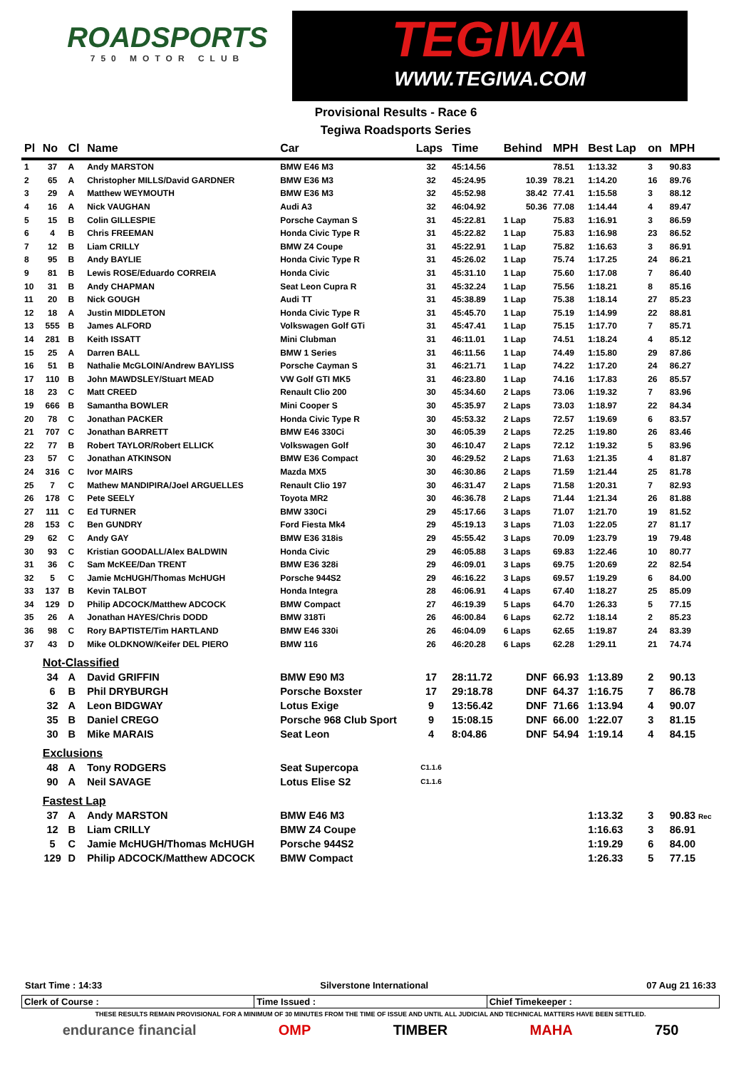ROADSPORTS
750 MOTOR CLUB
TEGIWA
WWW.TEGIWA.COM
Provisional Results - Race 6
Tegiwa Roadsports Series
| Pl | No | Cl | Name | Car | Laps | Time | Behind | MPH | Best Lap | on | MPH |
| --- | --- | --- | --- | --- | --- | --- | --- | --- | --- | --- | --- |
| 1 | 37 | A | Andy MARSTON | BMW E46 M3 | 32 | 45:14.56 | | 78.51 | 1:13.32 | 3 | 90.83 |
| 2 | 65 | A | Christopher MILLS/David GARDNER | BMW E36 M3 | 32 | 45:24.95 | 10.39 | 78.21 | 1:14.20 | 16 | 89.76 |
| 3 | 29 | A | Matthew WEYMOUTH | BMW E36 M3 | 32 | 45:52.98 | 38.42 | 77.41 | 1:15.58 | 3 | 88.12 |
| 4 | 16 | A | Nick VAUGHAN | Audi A3 | 32 | 46:04.92 | 50.36 | 77.08 | 1:14.44 | 4 | 89.47 |
| 5 | 15 | B | Colin GILLESPIE | Porsche Cayman S | 31 | 45:22.81 | 1 Lap | 75.83 | 1:16.91 | 3 | 86.59 |
| 6 | 4 | B | Chris FREEMAN | Honda Civic Type R | 31 | 45:22.82 | 1 Lap | 75.83 | 1:16.98 | 23 | 86.52 |
| 7 | 12 | B | Liam CRILLY | BMW Z4 Coupe | 31 | 45:22.91 | 1 Lap | 75.82 | 1:16.63 | 3 | 86.91 |
| 8 | 95 | B | Andy BAYLIE | Honda Civic Type R | 31 | 45:26.02 | 1 Lap | 75.74 | 1:17.25 | 24 | 86.21 |
| 9 | 81 | B | Lewis ROSE/Eduardo CORREIA | Honda Civic | 31 | 45:31.10 | 1 Lap | 75.60 | 1:17.08 | 7 | 86.40 |
| 10 | 31 | B | Andy CHAPMAN | Seat Leon Cupra R | 31 | 45:32.24 | 1 Lap | 75.56 | 1:18.21 | 8 | 85.16 |
| 11 | 20 | B | Nick GOUGH | Audi TT | 31 | 45:38.89 | 1 Lap | 75.38 | 1:18.14 | 27 | 85.23 |
| 12 | 18 | A | Justin MIDDLETON | Honda Civic Type R | 31 | 45:45.70 | 1 Lap | 75.19 | 1:14.99 | 22 | 88.81 |
| 13 | 555 | B | James ALFORD | Volkswagen Golf GTi | 31 | 45:47.41 | 1 Lap | 75.15 | 1:17.70 | 7 | 85.71 |
| 14 | 281 | B | Keith ISSATT | Mini Clubman | 31 | 46:11.01 | 1 Lap | 74.51 | 1:18.24 | 4 | 85.12 |
| 15 | 25 | A | Darren BALL | BMW 1 Series | 31 | 46:11.56 | 1 Lap | 74.49 | 1:15.80 | 29 | 87.86 |
| 16 | 51 | B | Nathalie McGLOIN/Andrew BAYLISS | Porsche Cayman S | 31 | 46:21.71 | 1 Lap | 74.22 | 1:17.20 | 24 | 86.27 |
| 17 | 110 | B | John MAWDSLEY/Stuart MEAD | VW Golf GTI MK5 | 31 | 46:23.80 | 1 Lap | 74.16 | 1:17.83 | 26 | 85.57 |
| 18 | 23 | C | Matt CREED | Renault Clio 200 | 30 | 45:34.60 | 2 Laps | 73.06 | 1:19.32 | 7 | 83.96 |
| 19 | 666 | B | Samantha BOWLER | Mini Cooper S | 30 | 45:35.97 | 2 Laps | 73.03 | 1:18.97 | 22 | 84.34 |
| 20 | 78 | C | Jonathan PACKER | Honda Civic Type R | 30 | 45:53.32 | 2 Laps | 72.57 | 1:19.69 | 6 | 83.57 |
| 21 | 707 | C | Jonathan BARRETT | BMW E46 330Ci | 30 | 46:05.39 | 2 Laps | 72.25 | 1:19.80 | 26 | 83.46 |
| 22 | 77 | B | Robert TAYLOR/Robert ELLICK | Volkswagen Golf | 30 | 46:10.47 | 2 Laps | 72.12 | 1:19.32 | 5 | 83.96 |
| 23 | 57 | C | Jonathan ATKINSON | BMW E36 Compact | 30 | 46:29.52 | 2 Laps | 71.63 | 1:21.35 | 4 | 81.87 |
| 24 | 316 | C | Ivor MAIRS | Mazda MX5 | 30 | 46:30.86 | 2 Laps | 71.59 | 1:21.44 | 25 | 81.78 |
| 25 | 7 | C | Mathew MANDIPIRA/Joel ARGUELLES | Renault Clio 197 | 30 | 46:31.47 | 2 Laps | 71.58 | 1:20.31 | 7 | 82.93 |
| 26 | 178 | C | Pete SEELY | Toyota MR2 | 30 | 46:36.78 | 2 Laps | 71.44 | 1:21.34 | 26 | 81.88 |
| 27 | 111 | C | Ed TURNER | BMW 330Ci | 29 | 45:17.66 | 3 Laps | 71.07 | 1:21.70 | 19 | 81.52 |
| 28 | 153 | C | Ben GUNDRY | Ford Fiesta Mk4 | 29 | 45:19.13 | 3 Laps | 71.03 | 1:22.05 | 27 | 81.17 |
| 29 | 62 | C | Andy GAY | BMW E36 318is | 29 | 45:55.42 | 3 Laps | 70.09 | 1:23.79 | 19 | 79.48 |
| 30 | 93 | C | Kristian GOODALL/Alex BALDWIN | Honda Civic | 29 | 46:05.88 | 3 Laps | 69.83 | 1:22.46 | 10 | 80.77 |
| 31 | 36 | C | Sam McKEE/Dan TRENT | BMW E36 328i | 29 | 46:09.01 | 3 Laps | 69.75 | 1:20.69 | 22 | 82.54 |
| 32 | 5 | C | Jamie McHUGH/Thomas McHUGH | Porsche 944S2 | 29 | 46:16.22 | 3 Laps | 69.57 | 1:19.29 | 6 | 84.00 |
| 33 | 137 | B | Kevin TALBOT | Honda Integra | 28 | 46:06.91 | 4 Laps | 67.40 | 1:18.27 | 25 | 85.09 |
| 34 | 129 | D | Philip ADCOCK/Matthew ADCOCK | BMW Compact | 27 | 46:19.39 | 5 Laps | 64.70 | 1:26.33 | 5 | 77.15 |
| 35 | 26 | A | Jonathan HAYES/Chris DODD | BMW 318Ti | 26 | 46:00.84 | 6 Laps | 62.72 | 1:18.14 | 2 | 85.23 |
| 36 | 98 | C | Rory BAPTISTE/Tim HARTLAND | BMW E46 330i | 26 | 46:04.09 | 6 Laps | 62.65 | 1:19.87 | 24 | 83.39 |
| 37 | 43 | D | Mike OLDKNOW/Keifer DEL PIERO | BMW 116 | 26 | 46:20.28 | 6 Laps | 62.28 | 1:29.11 | 21 | 74.74 |
| | Not-Classified | | | | | | | | | | |
| | 34 | A | David GRIFFIN | BMW E90 M3 | 17 | 28:11.72 | DNF | 66.93 | 1:13.89 | 2 | 90.13 |
| | 6 | B | Phil DRYBURGH | Porsche Boxster | 17 | 29:18.78 | DNF | 64.37 | 1:16.75 | 7 | 86.78 |
| | 32 | A | Leon BIDGWAY | Lotus Exige | 9 | 13:56.42 | DNF | 71.66 | 1:13.94 | 4 | 90.07 |
| | 35 | B | Daniel CREGO | Porsche 968 Club Sport | 9 | 15:08.15 | DNF | 66.00 | 1:22.07 | 3 | 81.15 |
| | 30 | B | Mike MARAIS | Seat Leon | 4 | 8:04.86 | DNF | 54.94 | 1:19.14 | 4 | 84.15 |
| | Exclusions | | | | | | | | | | |
| | 48 | A | Tony RODGERS | Seat Supercopa | C1.1.6 | | | | | | |
| | 90 | A | Neil SAVAGE | Lotus Elise S2 | C1.1.6 | | | | | | |
| | Fastest Lap | | | | | | | | | | |
| | 37 | A | Andy MARSTON | BMW E46 M3 | | | | | 1:13.32 | 3 | 90.83 Rec |
| | 12 | B | Liam CRILLY | BMW Z4 Coupe | | | | | 1:16.63 | 3 | 86.91 |
| | 5 | C | Jamie McHUGH/Thomas McHUGH | Porsche 944S2 | | | | | 1:19.29 | 6 | 84.00 |
| | 129 | D | Philip ADCOCK/Matthew ADCOCK | BMW Compact | | | | | 1:26.33 | 5 | 77.15 |
Start Time : 14:33 Silverstone International 07 Aug 21 16:33
Clerk of Course : Time Issued : Chief Timekeeper :
THESE RESULTS REMAIN PROVISIONAL FOR A MINIMUM OF 30 MINUTES FROM THE TIME OF ISSUE AND UNTIL ALL JUDICIAL AND TECHNICAL MATTERS HAVE BEEN SETTLED.
endurance financial OMP TIMBER MAHA 750